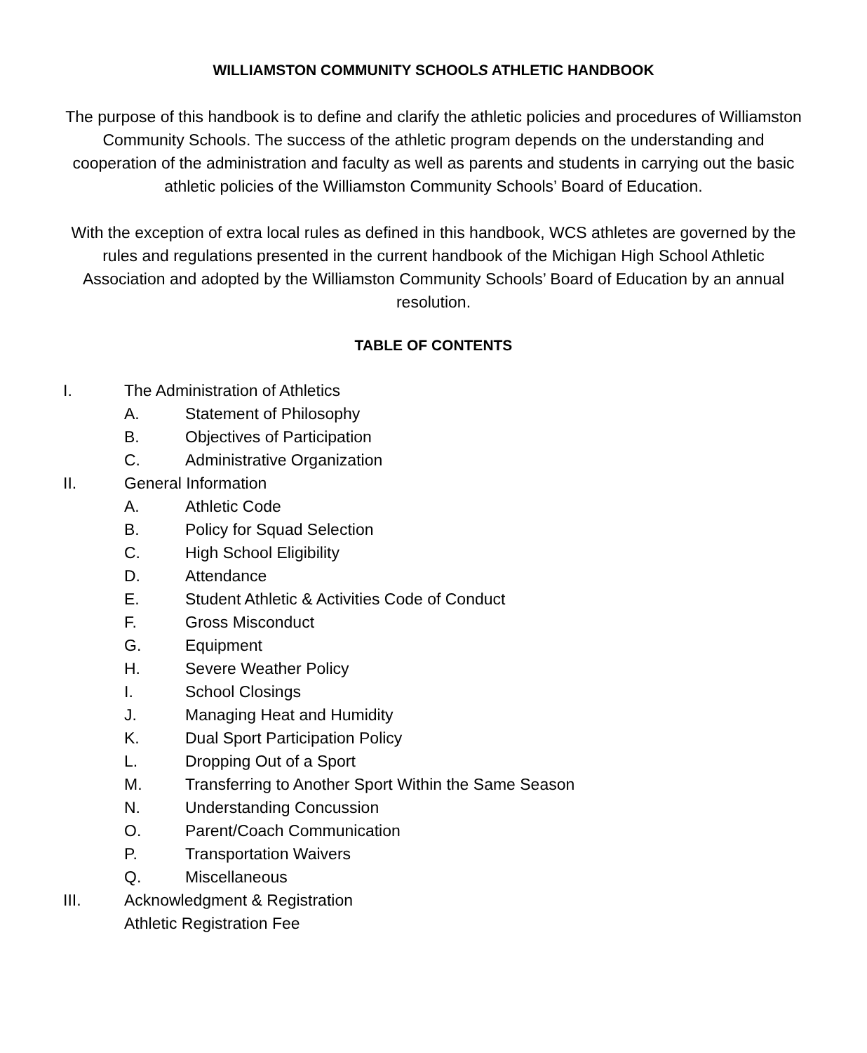WILLIAMSTON COMMUNITY SCHOOLS ATHLETIC HANDBOOK
The purpose of this handbook is to define and clarify the athletic policies and procedures of Williamston Community Schools. The success of the athletic program depends on the understanding and cooperation of the administration and faculty as well as parents and students in carrying out the basic athletic policies of the Williamston Community Schools’ Board of Education.
With the exception of extra local rules as defined in this handbook, WCS athletes are governed by the rules and regulations presented in the current handbook of the Michigan High School Athletic Association and adopted by the Williamston Community Schools’ Board of Education by an annual resolution.
TABLE OF CONTENTS
I. The Administration of Athletics
A. Statement of Philosophy
B. Objectives of Participation
C. Administrative Organization
II. General Information
A. Athletic Code
B. Policy for Squad Selection
C. High School Eligibility
D. Attendance
E. Student Athletic & Activities Code of Conduct
F. Gross Misconduct
G. Equipment
H. Severe Weather Policy
I. School Closings
J. Managing Heat and Humidity
K. Dual Sport Participation Policy
L. Dropping Out of a Sport
M. Transferring to Another Sport Within the Same Season
N. Understanding Concussion
O. Parent/Coach Communication
P. Transportation Waivers
Q. Miscellaneous
III. Acknowledgment & Registration
Athletic Registration Fee